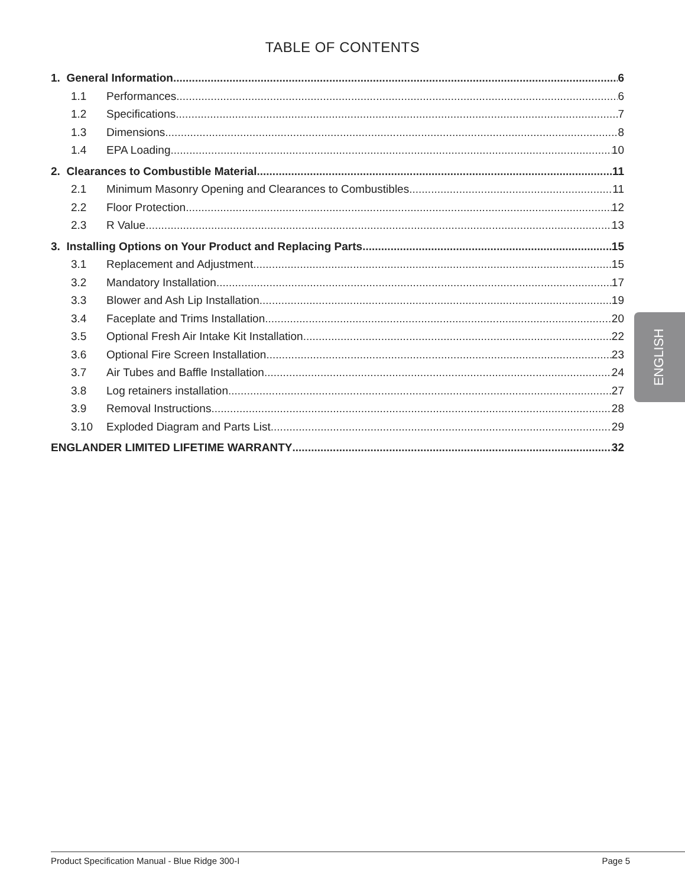TABLE OF CONTENTS
1. General Information 6
1.1 Performances 6
1.2 Specifications 7
1.3 Dimensions 8
1.4 EPA Loading 10
2. Clearances to Combustible Material 11
2.1 Minimum Masonry Opening and Clearances to Combustibles 11
2.2 Floor Protection 12
2.3 R Value 13
3. Installing Options on Your Product and Replacing Parts 15
3.1 Replacement and Adjustment 15
3.2 Mandatory Installation 17
3.3 Blower and Ash Lip Installation 19
3.4 Faceplate and Trims Installation 20
3.5 Optional Fresh Air Intake Kit Installation 22
3.6 Optional Fire Screen Installation 23
3.7 Air Tubes and Baffle Installation 24
3.8 Log retainers installation 27
3.9 Removal Instructions 28
3.10 Exploded Diagram and Parts List 29
ENGLANDER LIMITED LIFETIME WARRANTY 32
ENGLISH
Product Specification Manual - Blue Ridge 300-I Page 5